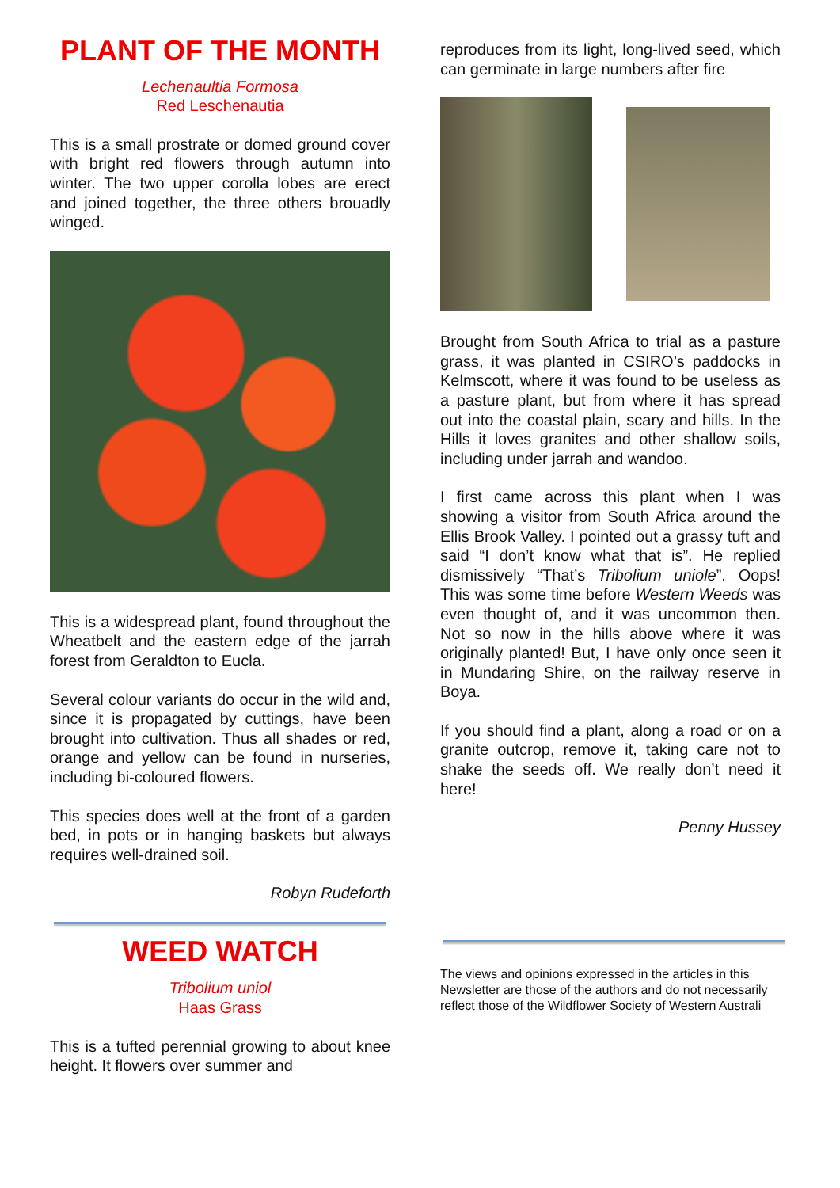PLANT OF THE MONTH
Lechenaultia Formosa
Red Leschenautia
This is a small prostrate or domed ground cover with bright red flowers through autumn into winter. The two upper corolla lobes are erect and joined together, the three others brouadly winged.
This is a widespread plant, found throughout the Wheatbelt and the eastern edge of the jarrah forest from Geraldton to Eucla.
Several colour variants do occur in the wild and, since it is propagated by cuttings, have been brought into cultivation. Thus all shades or red, orange and yellow can be found in nurseries, including bi-coloured flowers.
This species does well at the front of a garden bed, in pots or in hanging baskets but always requires well-drained soil.
Robyn Rudeforth
WEED WATCH
Tribolium uniol
Haas Grass
This is a tufted perennial growing to about knee height. It flowers over summer and
reproduces from its light, long-lived seed, which can germinate in large numbers after fire
Brought from South Africa to trial as a pasture grass, it was planted in CSIRO’s paddocks in Kelmscott, where it was found to be useless as a pasture plant, but from where it has spread out into the coastal plain, scary and hills. In the Hills it loves granites and other shallow soils, including under jarrah and wandoo.
I first came across this plant when I was showing a visitor from South Africa around the Ellis Brook Valley. I pointed out a grassy tuft and said “I don’t know what that is”. He replied dismissively “That’s Tribolium uniole”. Oops! This was some time before Western Weeds was even thought of, and it was uncommon then. Not so now in the hills above where it was originally planted! But, I have only once seen it in Mundaring Shire, on the railway reserve in Boya.
If you should find a plant, along a road or on a granite outcrop, remove it, taking care not to shake the seeds off. We really don’t need it here!
Penny Hussey
The views and opinions expressed in the articles in this Newsletter are those of the authors and do not necessarily reflect those of the Wildflower Society of Western Australi